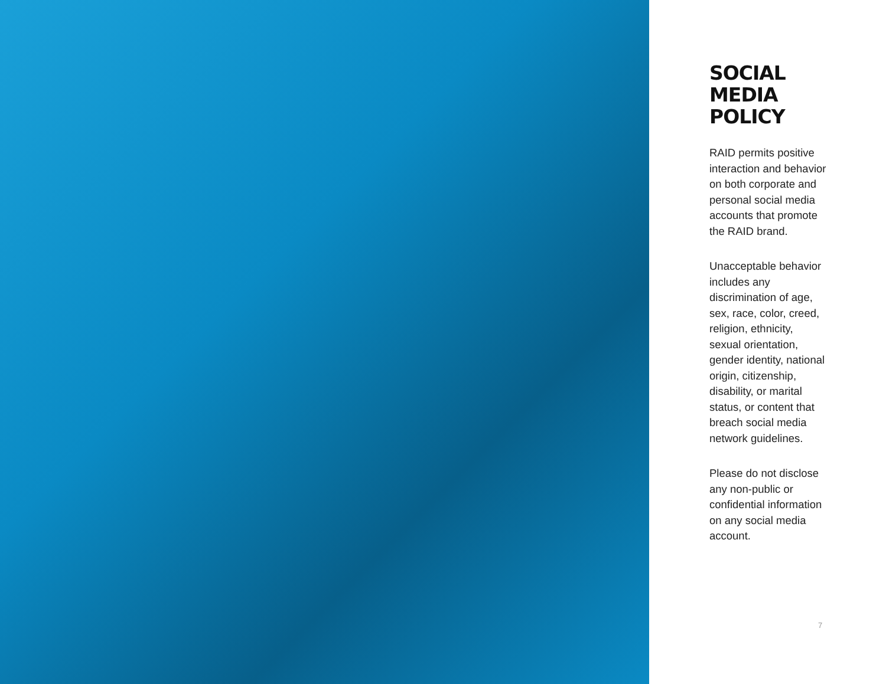SOCIAL
MEDIA POLICY
RAID permits positive interaction and behavior on both corporate and personal social media accounts that promote the RAID brand.
Unacceptable behavior includes any discrimination of age, sex, race, color, creed, religion, ethnicity, sexual orientation, gender identity, national origin, citizenship, disability, or marital status, or content that breach social media network guidelines.
Please do not disclose any non-public or confidential information on any social media account.
7